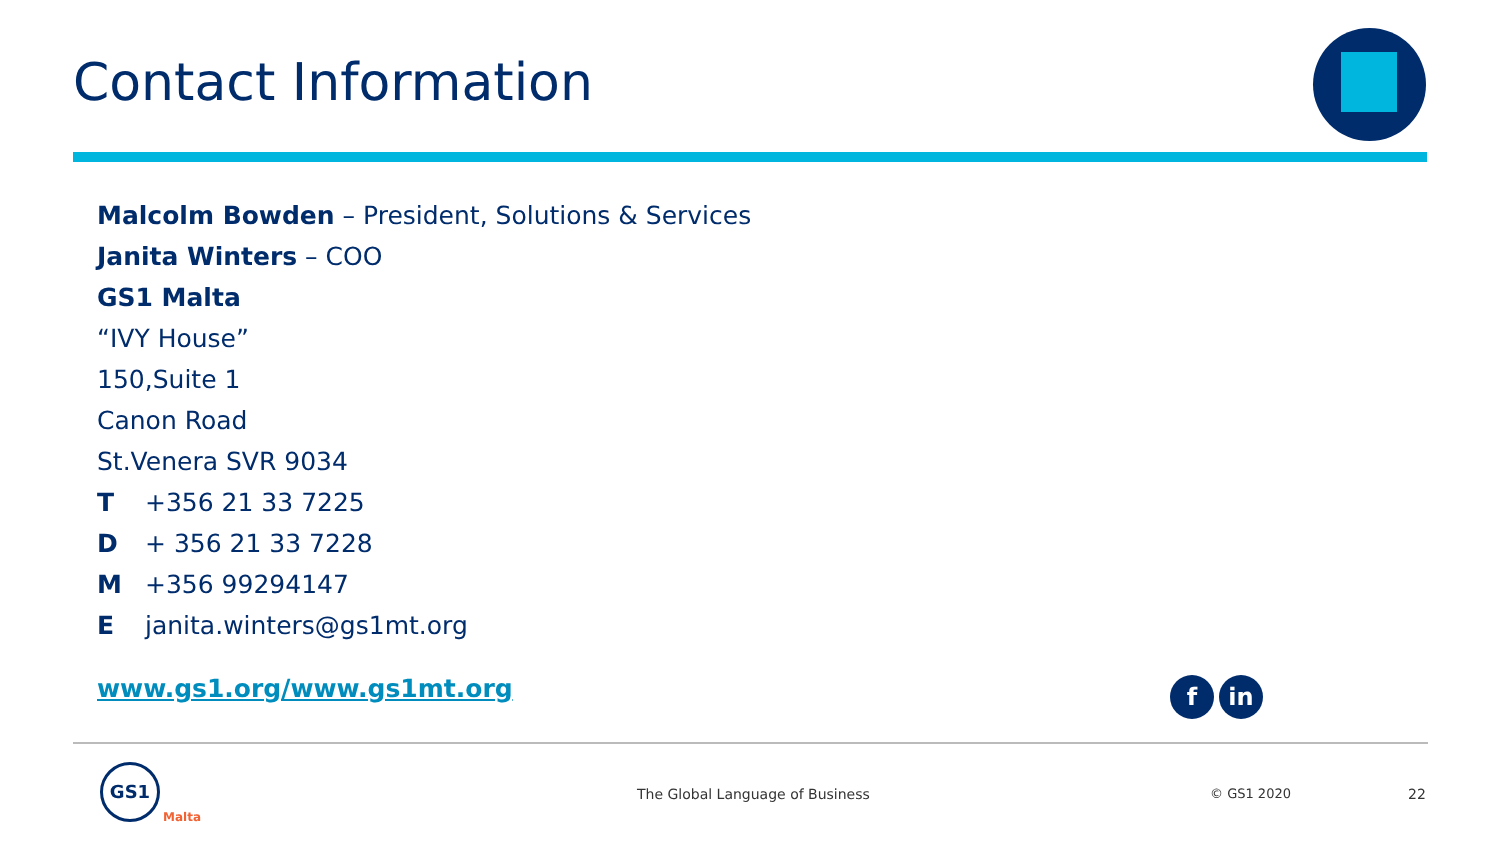Contact Information
Malcolm Bowden – President, Solutions & Services
Janita Winters – COO
GS1 Malta
“IVY House”
150,Suite 1
Canon Road
St.Venera SVR 9034
T +356 21 33 7225
D + 356 21 33 7228
M +356 99294147
Ejanita.winters@gs1mt.org
www.gs1.org/www.gs1mt.org
f in
GS1
Malta
The Global Language of Business
© GS1 2020 22